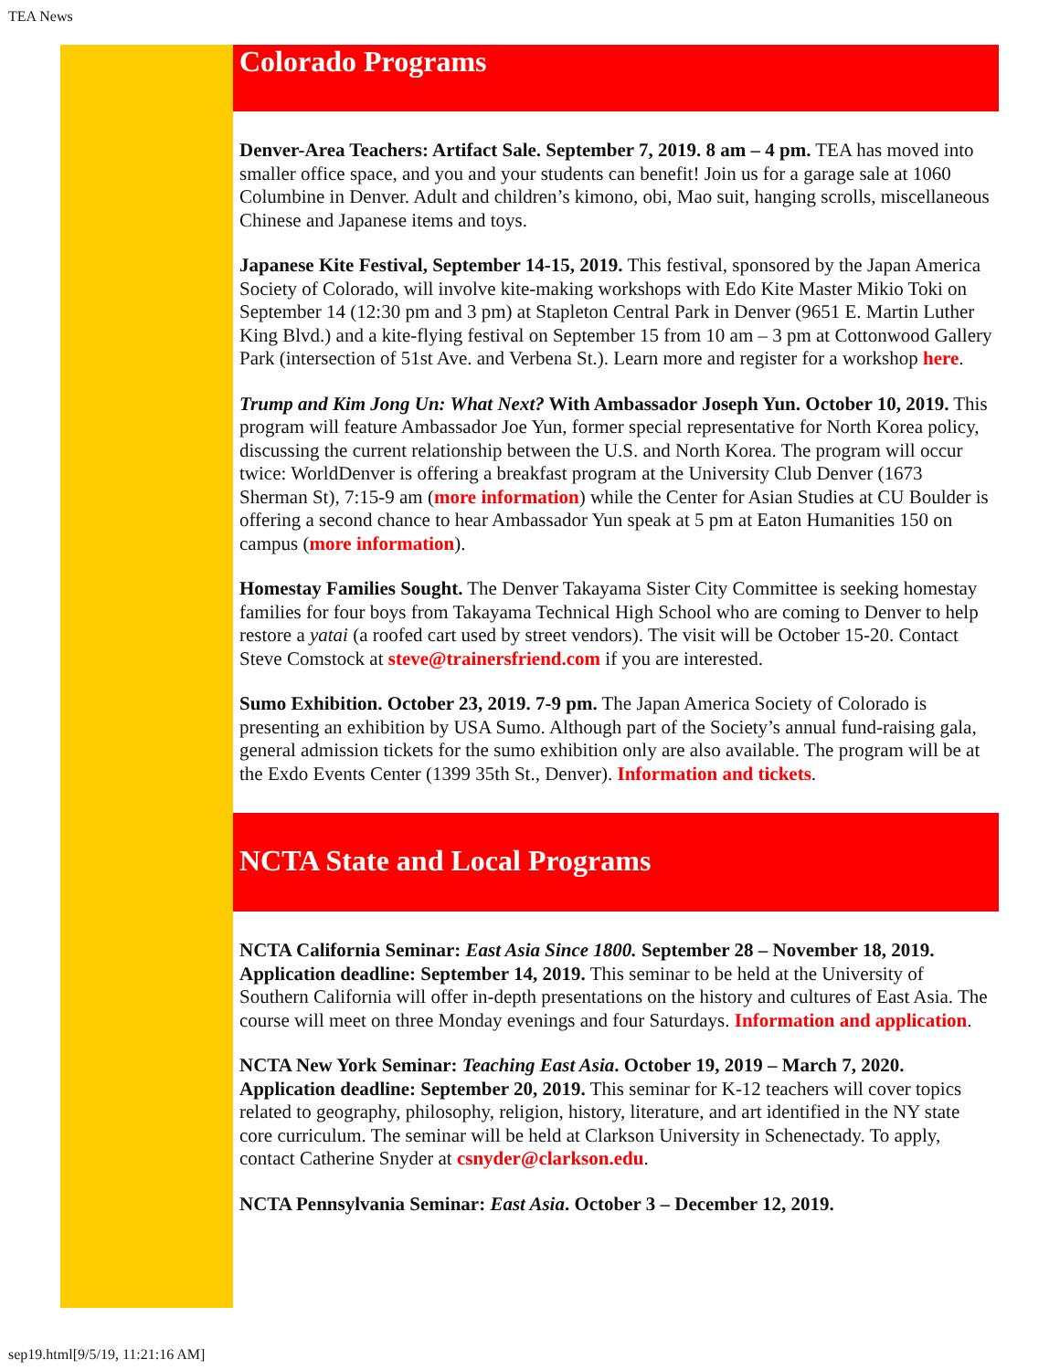TEA News
Colorado Programs
Denver-Area Teachers: Artifact Sale. September 7, 2019. 8 am – 4 pm. TEA has moved into smaller office space, and you and your students can benefit! Join us for a garage sale at 1060 Columbine in Denver. Adult and children’s kimono, obi, Mao suit, hanging scrolls, miscellaneous Chinese and Japanese items and toys.
Japanese Kite Festival, September 14-15, 2019. This festival, sponsored by the Japan America Society of Colorado, will involve kite-making workshops with Edo Kite Master Mikio Toki on September 14 (12:30 pm and 3 pm) at Stapleton Central Park in Denver (9651 E. Martin Luther King Blvd.) and a kite-flying festival on September 15 from 10 am – 3 pm at Cottonwood Gallery Park (intersection of 51st Ave. and Verbena St.). Learn more and register for a workshop here.
Trump and Kim Jong Un: What Next? With Ambassador Joseph Yun. October 10, 2019. This program will feature Ambassador Joe Yun, former special representative for North Korea policy, discussing the current relationship between the U.S. and North Korea. The program will occur twice: WorldDenver is offering a breakfast program at the University Club Denver (1673 Sherman St), 7:15-9 am (more information) while the Center for Asian Studies at CU Boulder is offering a second chance to hear Ambassador Yun speak at 5 pm at Eaton Humanities 150 on campus (more information).
Homestay Families Sought. The Denver Takayama Sister City Committee is seeking homestay families for four boys from Takayama Technical High School who are coming to Denver to help restore a yatai (a roofed cart used by street vendors). The visit will be October 15-20. Contact Steve Comstock at steve@trainersfriend.com if you are interested.
Sumo Exhibition. October 23, 2019. 7-9 pm. The Japan America Society of Colorado is presenting an exhibition by USA Sumo. Although part of the Society’s annual fund-raising gala, general admission tickets for the sumo exhibition only are also available. The program will be at the Exdo Events Center (1399 35th St., Denver). Information and tickets.
NCTA State and Local Programs
NCTA California Seminar: East Asia Since 1800. September 28 – November 18, 2019. Application deadline: September 14, 2019. This seminar to be held at the University of Southern California will offer in-depth presentations on the history and cultures of East Asia. The course will meet on three Monday evenings and four Saturdays. Information and application.
NCTA New York Seminar: Teaching East Asia. October 19, 2019 – March 7, 2020. Application deadline: September 20, 2019. This seminar for K-12 teachers will cover topics related to geography, philosophy, religion, history, literature, and art identified in the NY state core curriculum. The seminar will be held at Clarkson University in Schenectady. To apply, contact Catherine Snyder at csnyder@clarkson.edu.
NCTA Pennsylvania Seminar: East Asia. October 3 – December 12, 2019.
sep19.html[9/5/19, 11:21:16 AM]